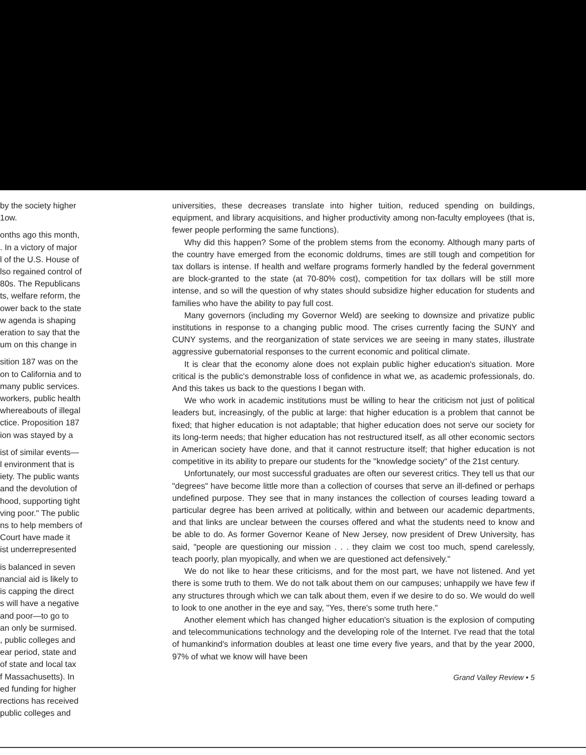by the society higher
1ow.
onths ago this month,
. In a victory of major
l of the U.S. House of
lso regained control of
80s. The Republicans
ts, welfare reform, the
ower back to the state
w agenda is shaping
eration to say that the
um on this change in
sition 187 was on the
on to California and to
many public services.
workers, public health
whereabouts of illegal
ctice. Proposition 187
ion was stayed by a
ist of similar events—
l environment that is
iety. The public wants
and the devolution of
hood, supporting tight
ving poor." The public
ns to help members of
Court have made it
ist underrepresented
is balanced in seven
nancial aid is likely to
is capping the direct
s will have a negative
and poor—to go to
an only be surmised.
, public colleges and
ear period, state and
of state and local tax
f Massachusetts). In
ed funding for higher
rections has received
public colleges and
universities, these decreases translate into higher tuition, reduced spending on buildings, equipment, and library acquisitions, and higher productivity among non-faculty employees (that is, fewer people performing the same functions).
Why did this happen? Some of the problem stems from the economy. Although many parts of the country have emerged from the economic doldrums, times are still tough and competition for tax dollars is intense. If health and welfare programs formerly handled by the federal government are block-granted to the state (at 70-80% cost), competition for tax dollars will be still more intense, and so will the question of why states should subsidize higher education for students and families who have the ability to pay full cost.
Many governors (including my Governor Weld) are seeking to downsize and privatize public institutions in response to a changing public mood. The crises currently facing the SUNY and CUNY systems, and the reorganization of state services we are seeing in many states, illustrate aggressive gubernatorial responses to the current economic and political climate.
It is clear that the economy alone does not explain public higher education's situation. More critical is the public's demonstrable loss of confidence in what we, as academic professionals, do. And this takes us back to the questions I began with.
We who work in academic institutions must be willing to hear the criticism not just of political leaders but, increasingly, of the public at large: that higher education is a problem that cannot be fixed; that higher education is not adaptable; that higher education does not serve our society for its long-term needs; that higher education has not restructured itself, as all other economic sectors in American society have done, and that it cannot restructure itself; that higher education is not competitive in its ability to prepare our students for the "knowledge society" of the 21st century.
Unfortunately, our most successful graduates are often our severest critics. They tell us that our "degrees" have become little more than a collection of courses that serve an ill-defined or perhaps undefined purpose. They see that in many instances the collection of courses leading toward a particular degree has been arrived at politically, within and between our academic departments, and that links are unclear between the courses offered and what the students need to know and be able to do. As former Governor Keane of New Jersey, now president of Drew University, has said, "people are questioning our mission . . . they claim we cost too much, spend carelessly, teach poorly, plan myopically, and when we are questioned act defensively."
We do not like to hear these criticisms, and for the most part, we have not listened. And yet there is some truth to them. We do not talk about them on our campuses; unhappily we have few if any structures through which we can talk about them, even if we desire to do so. We would do well to look to one another in the eye and say, "Yes, there's some truth here."
Another element which has changed higher education's situation is the explosion of computing and telecommunications technology and the developing role of the Internet. I've read that the total of humankind's information doubles at least one time every five years, and that by the year 2000, 97% of what we know will have been
Grand Valley Review • 5